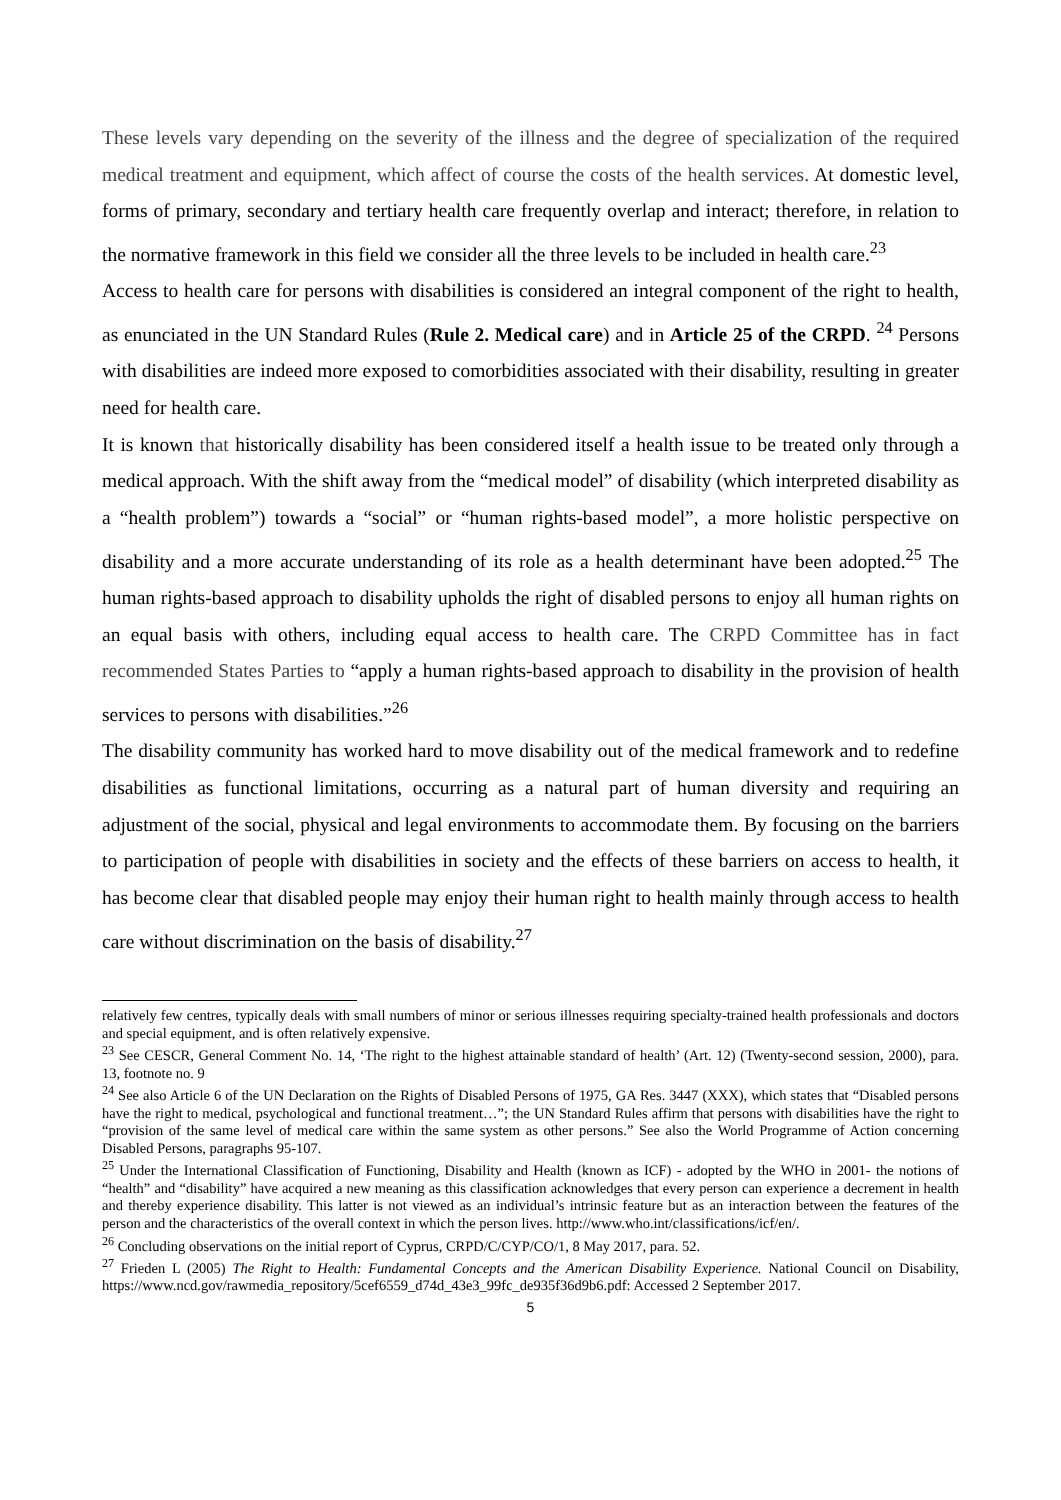These levels vary depending on the severity of the illness and the degree of specialization of the required medical treatment and equipment, which affect of course the costs of the health services. At domestic level, forms of primary, secondary and tertiary health care frequently overlap and interact; therefore, in relation to the normative framework in this field we consider all the three levels to be included in health care.<sup>23</sup>
Access to health care for persons with disabilities is considered an integral component of the right to health, as enunciated in the UN Standard Rules (Rule 2. Medical care) and in Article 25 of the CRPD. <sup>24</sup> Persons with disabilities are indeed more exposed to comorbidities associated with their disability, resulting in greater need for health care.
It is known that historically disability has been considered itself a health issue to be treated only through a medical approach. With the shift away from the “medical model” of disability (which interpreted disability as a “health problem”) towards a “social” or “human rights-based model”, a more holistic perspective on disability and a more accurate understanding of its role as a health determinant have been adopted.<sup>25</sup> The human rights-based approach to disability upholds the right of disabled persons to enjoy all human rights on an equal basis with others, including equal access to health care. The CRPD Committee has in fact recommended States Parties to “apply a human rights-based approach to disability in the provision of health services to persons with disabilities.”<sup>26</sup>
The disability community has worked hard to move disability out of the medical framework and to redefine disabilities as functional limitations, occurring as a natural part of human diversity and requiring an adjustment of the social, physical and legal environments to accommodate them. By focusing on the barriers to participation of people with disabilities in society and the effects of these barriers on access to health, it has become clear that disabled people may enjoy their human right to health mainly through access to health care without discrimination on the basis of disability.<sup>27</sup>
relatively few centres, typically deals with small numbers of minor or serious illnesses requiring specialty-trained health professionals and doctors and special equipment, and is often relatively expensive.
<sup>23</sup> See CESCR, General Comment No. 14, ‘The right to the highest attainable standard of health’ (Art. 12) (Twenty-second session, 2000), para. 13, footnote no. 9
<sup>24</sup> See also Article 6 of the UN Declaration on the Rights of Disabled Persons of 1975, GA Res. 3447 (XXX), which states that “Disabled persons have the right to medical, psychological and functional treatment…”; the UN Standard Rules affirm that persons with disabilities have the right to “provision of the same level of medical care within the same system as other persons.” See also the World Programme of Action concerning Disabled Persons, paragraphs 95-107.
<sup>25</sup> Under the International Classification of Functioning, Disability and Health (known as ICF) - adopted by the WHO in 2001- the notions of “health” and “disability” have acquired a new meaning as this classification acknowledges that every person can experience a decrement in health and thereby experience disability. This latter is not viewed as an individual’s intrinsic feature but as an interaction between the features of the person and the characteristics of the overall context in which the person lives. http://www.who.int/classifications/icf/en/.
<sup>26</sup> Concluding observations on the initial report of Cyprus, CRPD/C/CYP/CO/1, 8 May 2017, para. 52.
<sup>27</sup> Frieden L (2005) The Right to Health: Fundamental Concepts and the American Disability Experience. National Council on Disability, https://www.ncd.gov/rawmedia_repository/5cef6559_d74d_43e3_99fc_de935f36d9b6.pdf: Accessed 2 September 2017.
5